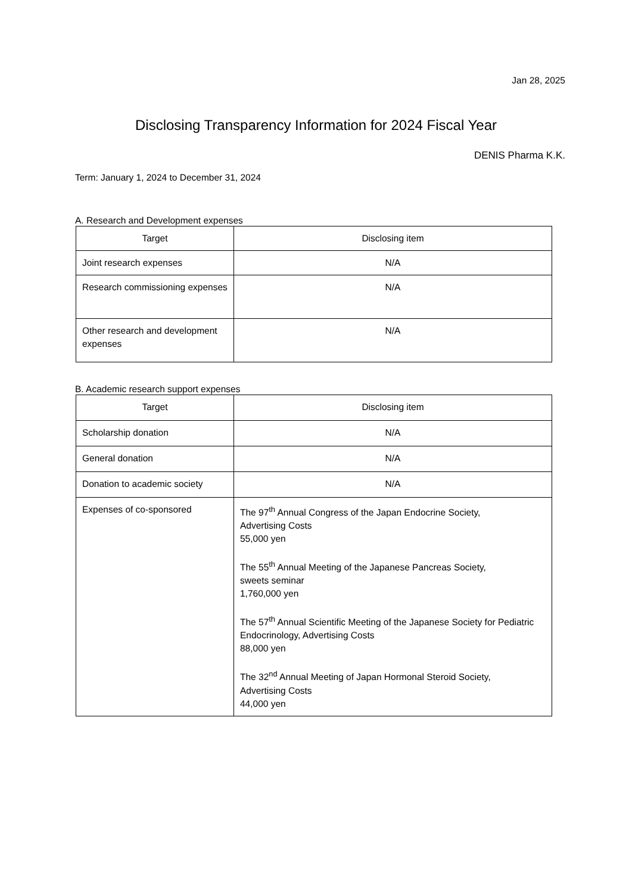Jan 28, 2025
Disclosing Transparency Information for 2024 Fiscal Year
DENIS Pharma K.K.
Term: January 1, 2024 to December 31, 2024
A. Research and Development expenses
| Target | Disclosing item |
| --- | --- |
| Joint research expenses | N/A |
| Research commissioning expenses | N/A |
| Other research and development expenses | N/A |
B. Academic research support expenses
| Target | Disclosing item |
| --- | --- |
| Scholarship donation | N/A |
| General donation | N/A |
| Donation to academic society | N/A |
| Expenses of co-sponsored | The 97<sup>th</sup> Annual Congress of the Japan Endocrine Society, Advertising Costs 55,000 yen The 55<sup>th</sup> Annual Meeting of the Japanese Pancreas Society, sweets seminar 1,760,000 yen The 57<sup>th</sup> Annual Scientific Meeting of the Japanese Society for Pediatric Endocrinology, Advertising Costs 88,000 yen The 32<sup>nd</sup> Annual Meeting of Japan Hormonal Steroid Society, Advertising Costs 44,000 yen |